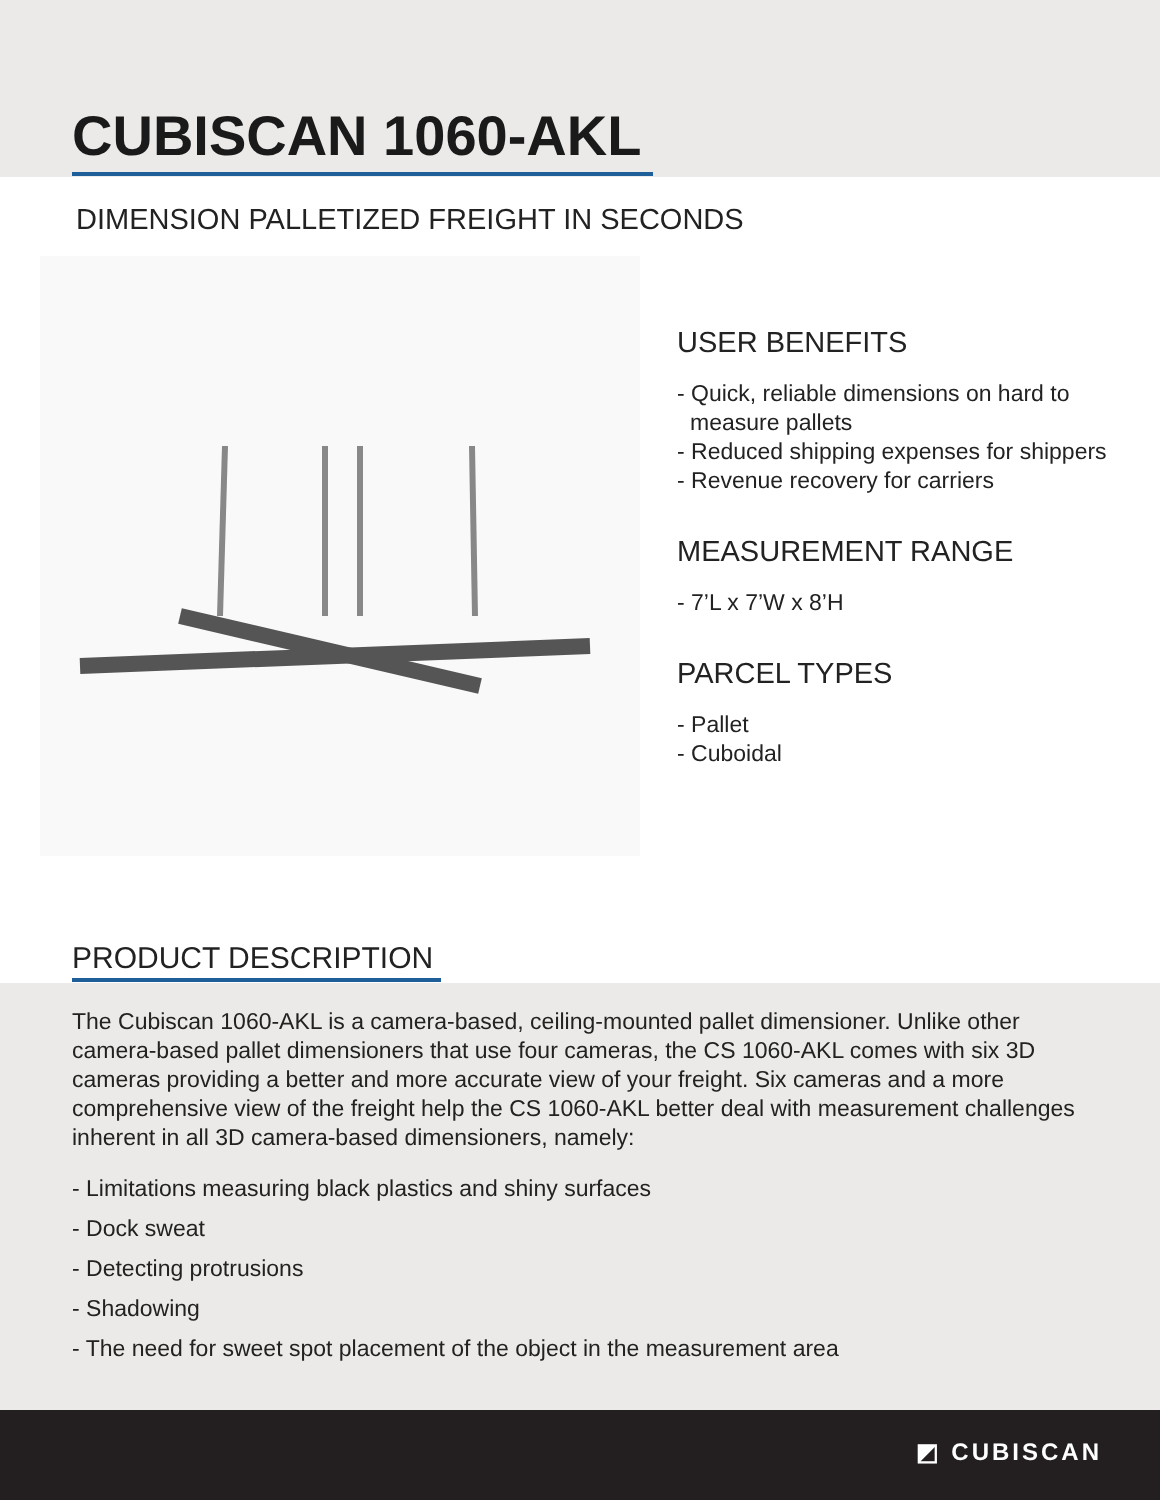CUBISCAN 1060-AKL
DIMENSION PALLETIZED FREIGHT IN SECONDS
USER BENEFITS
- Quick, reliable dimensions on hard to measure pallets
- Reduced shipping expenses for shippers
- Revenue recovery for carriers
MEASUREMENT RANGE
- 7’L x 7’W x 8’H
PARCEL TYPES
- Pallet
- Cuboidal
PRODUCT DESCRIPTION
The Cubiscan 1060-AKL is a camera-based, ceiling-mounted pallet dimensioner. Unlike other camera-based pallet dimensioners that use four cameras, the CS 1060-AKL comes with six 3D cameras providing a better and more accurate view of your freight. Six cameras and a more comprehensive view of the freight help the CS 1060-AKL better deal with measurement challenges inherent in all 3D camera-based dimensioners, namely:
- Limitations measuring black plastics and shiny surfaces
- Dock sweat
- Detecting protrusions
- Shadowing
- The need for sweet spot placement of the object in the measurement area
◩ CUBISCAN